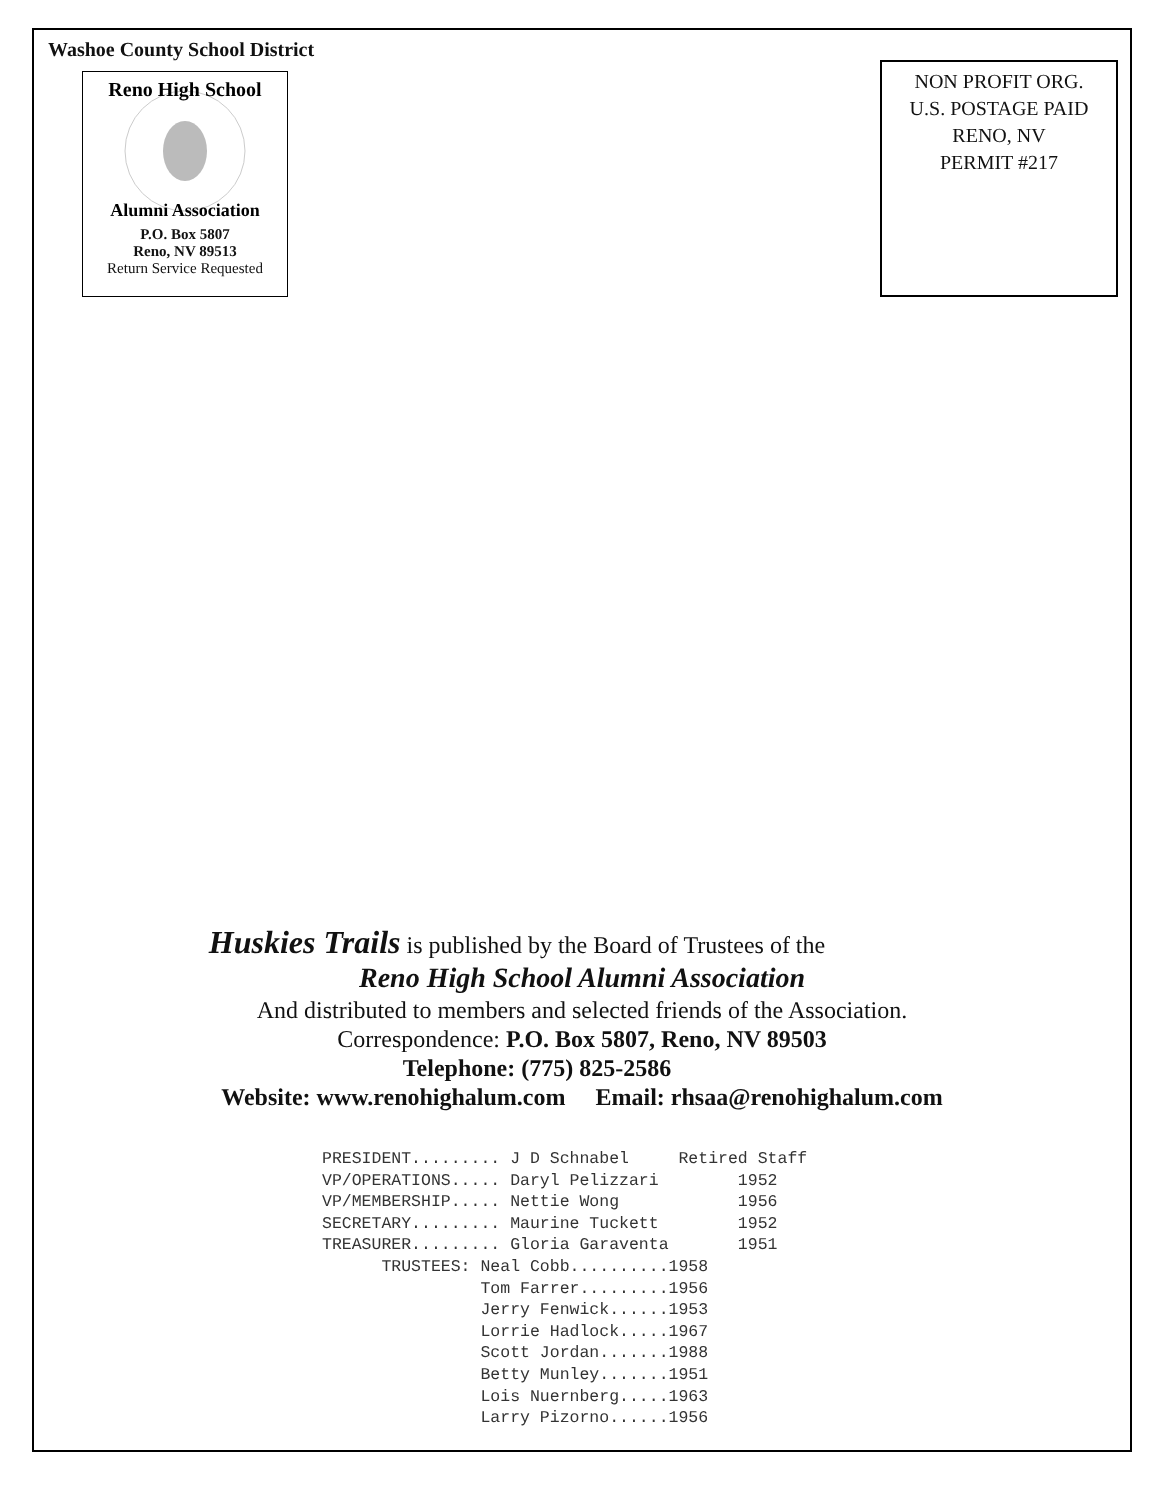Washoe County School District
Reno High School
Alumni Association
P.O. Box 5807
Reno, NV 89513
Return Service Requested
NON PROFIT ORG.
U.S. POSTAGE PAID
RENO, NV
PERMIT #217
Huskies Trails is published by the Board of Trustees of the
Reno High School Alumni Association
And distributed to members and selected friends of the Association.
Correspondence: P.O. Box 5807, Reno, NV 89503
Telephone: (775) 825-2586
Website: www.renohighalum.com Email: rhsaa@renohighalum.com
PRESIDENT......... J D Schnabel     Retired Staff
VP/OPERATIONS..... Daryl Pelizzari        1952
VP/MEMBERSHIP..... Nettie Wong            1956
SECRETARY......... Maurine Tuckett        1952
TREASURER......... Gloria Garaventa       1951
      TRUSTEES: Neal Cobb..........1958
                Tom Farrer.........1956
                Jerry Fenwick......1953
                Lorrie Hadlock.....1967
                Scott Jordan.......1988
                Betty Munley.......1951
                Lois Nuernberg.....1963
                Larry Pizorno......1956